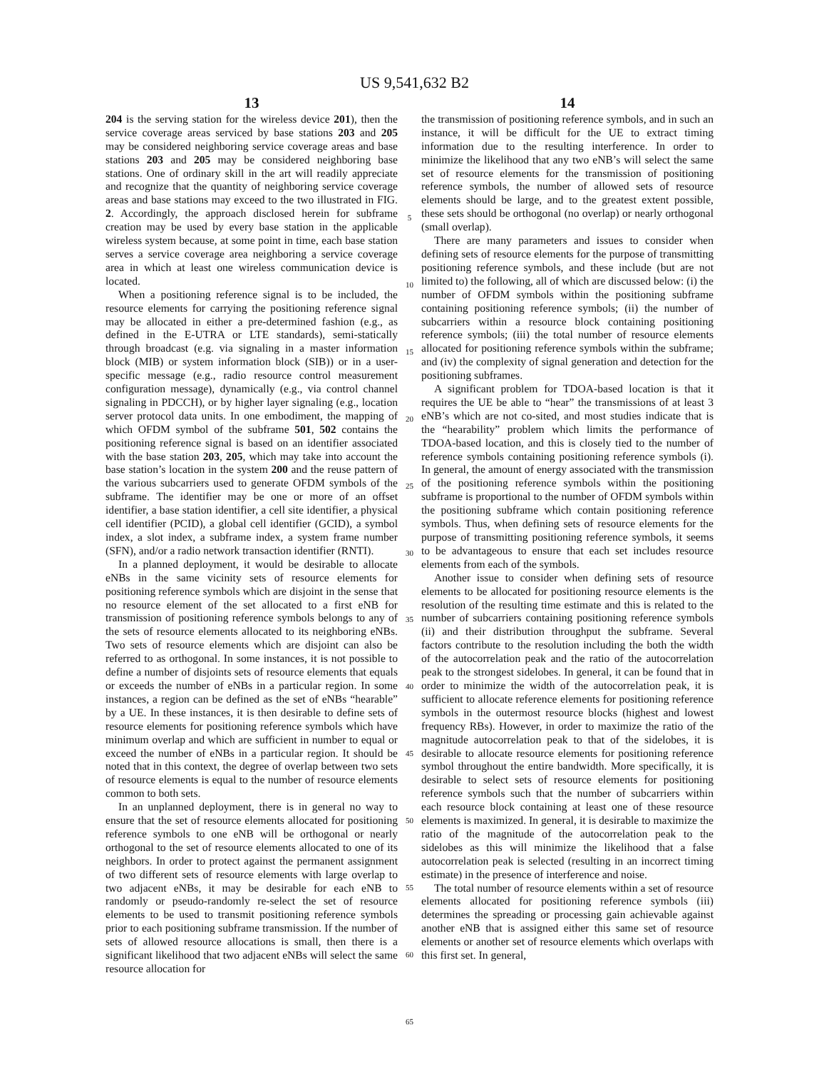US 9,541,632 B2
13
204 is the serving station for the wireless device 201), then the service coverage areas serviced by base stations 203 and 205 may be considered neighboring service coverage areas and base stations 203 and 205 may be considered neighboring base stations. One of ordinary skill in the art will readily appreciate and recognize that the quantity of neighboring service coverage areas and base stations may exceed to the two illustrated in FIG. 2. Accordingly, the approach disclosed herein for subframe creation may be used by every base station in the applicable wireless system because, at some point in time, each base station serves a service coverage area neighboring a service coverage area in which at least one wireless communication device is located.
When a positioning reference signal is to be included, the resource elements for carrying the positioning reference signal may be allocated in either a pre-determined fashion (e.g., as defined in the E-UTRA or LTE standards), semi-statically through broadcast (e.g. via signaling in a master information block (MIB) or system information block (SIB)) or in a user-specific message (e.g., radio resource control measurement configuration message), dynamically (e.g., via control channel signaling in PDCCH), or by higher layer signaling (e.g., location server protocol data units. In one embodiment, the mapping of which OFDM symbol of the subframe 501, 502 contains the positioning reference signal is based on an identifier associated with the base station 203, 205, which may take into account the base station’s location in the system 200 and the reuse pattern of the various subcarriers used to generate OFDM symbols of the subframe. The identifier may be one or more of an offset identifier, a base station identifier, a cell site identifier, a physical cell identifier (PCID), a global cell identifier (GCID), a symbol index, a slot index, a subframe index, a system frame number (SFN), and/or a radio network transaction identifier (RNTI).
In a planned deployment, it would be desirable to allocate eNBs in the same vicinity sets of resource elements for positioning reference symbols which are disjoint in the sense that no resource element of the set allocated to a first eNB for transmission of positioning reference symbols belongs to any of the sets of resource elements allocated to its neighboring eNBs. Two sets of resource elements which are disjoint can also be referred to as orthogonal. In some instances, it is not possible to define a number of disjoints sets of resource elements that equals or exceeds the number of eNBs in a particular region. In some instances, a region can be defined as the set of eNBs “hearable” by a UE. In these instances, it is then desirable to define sets of resource elements for positioning reference symbols which have minimum overlap and which are sufficient in number to equal or exceed the number of eNBs in a particular region. It should be noted that in this context, the degree of overlap between two sets of resource elements is equal to the number of resource elements common to both sets.
In an unplanned deployment, there is in general no way to ensure that the set of resource elements allocated for positioning reference symbols to one eNB will be orthogonal or nearly orthogonal to the set of resource elements allocated to one of its neighbors. In order to protect against the permanent assignment of two different sets of resource elements with large overlap to two adjacent eNBs, it may be desirable for each eNB to randomly or pseudo-randomly re-select the set of resource elements to be used to transmit positioning reference symbols prior to each positioning subframe transmission. If the number of sets of allowed resource allocations is small, then there is a significant likelihood that two adjacent eNBs will select the same resource allocation for
5
10
15
20
25
30
35
40
45
50
55
60
65
14
the transmission of positioning reference symbols, and in such an instance, it will be difficult for the UE to extract timing information due to the resulting interference. In order to minimize the likelihood that any two eNB’s will select the same set of resource elements for the transmission of positioning reference symbols, the number of allowed sets of resource elements should be large, and to the greatest extent possible, these sets should be orthogonal (no overlap) or nearly orthogonal (small overlap).
There are many parameters and issues to consider when defining sets of resource elements for the purpose of transmitting positioning reference symbols, and these include (but are not limited to) the following, all of which are discussed below: (i) the number of OFDM symbols within the positioning subframe containing positioning reference symbols; (ii) the number of subcarriers within a resource block containing positioning reference symbols; (iii) the total number of resource elements allocated for positioning reference symbols within the subframe; and (iv) the complexity of signal generation and detection for the positioning subframes.
A significant problem for TDOA-based location is that it requires the UE be able to “hear” the transmissions of at least 3 eNB’s which are not co-sited, and most studies indicate that is the “hearability” problem which limits the performance of TDOA-based location, and this is closely tied to the number of reference symbols containing positioning reference symbols (i). In general, the amount of energy associated with the transmission of the positioning reference symbols within the positioning subframe is proportional to the number of OFDM symbols within the positioning subframe which contain positioning reference symbols. Thus, when defining sets of resource elements for the purpose of transmitting positioning reference symbols, it seems to be advantageous to ensure that each set includes resource elements from each of the symbols.
Another issue to consider when defining sets of resource elements to be allocated for positioning resource elements is the resolution of the resulting time estimate and this is related to the number of subcarriers containing positioning reference symbols (ii) and their distribution throughput the subframe. Several factors contribute to the resolution including the both the width of the autocorrelation peak and the ratio of the autocorrelation peak to the strongest sidelobes. In general, it can be found that in order to minimize the width of the autocorrelation peak, it is sufficient to allocate reference elements for positioning reference symbols in the outermost resource blocks (highest and lowest frequency RBs). However, in order to maximize the ratio of the magnitude autocorrelation peak to that of the sidelobes, it is desirable to allocate resource elements for positioning reference symbol throughout the entire bandwidth. More specifically, it is desirable to select sets of resource elements for positioning reference symbols such that the number of subcarriers within each resource block containing at least one of these resource elements is maximized. In general, it is desirable to maximize the ratio of the magnitude of the autocorrelation peak to the sidelobes as this will minimize the likelihood that a false autocorrelation peak is selected (resulting in an incorrect timing estimate) in the presence of interference and noise.
The total number of resource elements within a set of resource elements allocated for positioning reference symbols (iii) determines the spreading or processing gain achievable against another eNB that is assigned either this same set of resource elements or another set of resource elements which overlaps with this first set. In general,